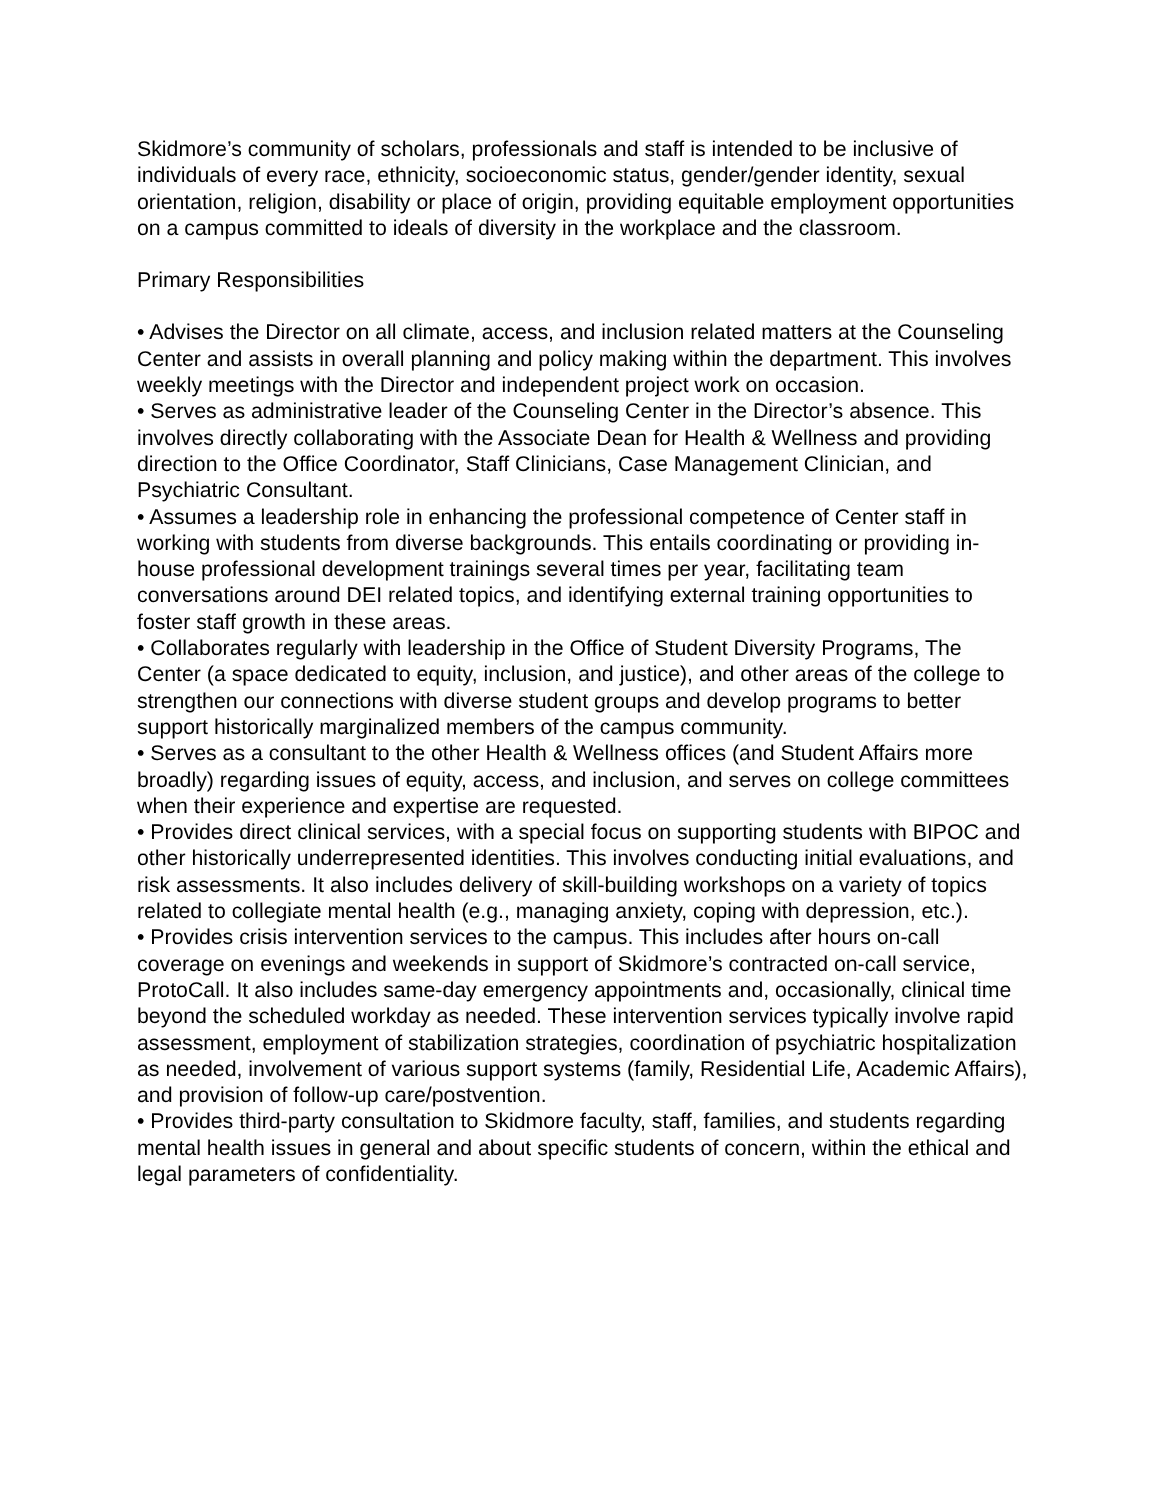Skidmore’s community of scholars, professionals and staff is intended to be inclusive of individuals of every race, ethnicity, socioeconomic status, gender/gender identity, sexual orientation, religion, disability or place of origin, providing equitable employment opportunities on a campus committed to ideals of diversity in the workplace and the classroom.
Primary Responsibilities
• Advises the Director on all climate, access, and inclusion related matters at the Counseling Center and assists in overall planning and policy making within the department. This involves weekly meetings with the Director and independent project work on occasion.
• Serves as administrative leader of the Counseling Center in the Director’s absence. This involves directly collaborating with the Associate Dean for Health & Wellness and providing direction to the Office Coordinator, Staff Clinicians, Case Management Clinician, and Psychiatric Consultant.
• Assumes a leadership role in enhancing the professional competence of Center staff in working with students from diverse backgrounds. This entails coordinating or providing in-house professional development trainings several times per year, facilitating team conversations around DEI related topics, and identifying external training opportunities to foster staff growth in these areas.
• Collaborates regularly with leadership in the Office of Student Diversity Programs, The Center (a space dedicated to equity, inclusion, and justice), and other areas of the college to strengthen our connections with diverse student groups and develop programs to better support historically marginalized members of the campus community.
• Serves as a consultant to the other Health & Wellness offices (and Student Affairs more broadly) regarding issues of equity, access, and inclusion, and serves on college committees when their experience and expertise are requested.
• Provides direct clinical services, with a special focus on supporting students with BIPOC and other historically underrepresented identities. This involves conducting initial evaluations, and risk assessments. It also includes delivery of skill-building workshops on a variety of topics related to collegiate mental health (e.g., managing anxiety, coping with depression, etc.).
• Provides crisis intervention services to the campus. This includes after hours on-call coverage on evenings and weekends in support of Skidmore’s contracted on-call service, ProtoCall. It also includes same-day emergency appointments and, occasionally, clinical time beyond the scheduled workday as needed. These intervention services typically involve rapid assessment, employment of stabilization strategies, coordination of psychiatric hospitalization as needed, involvement of various support systems (family, Residential Life, Academic Affairs), and provision of follow-up care/postvention.
• Provides third-party consultation to Skidmore faculty, staff, families, and students regarding mental health issues in general and about specific students of concern, within the ethical and legal parameters of confidentiality.